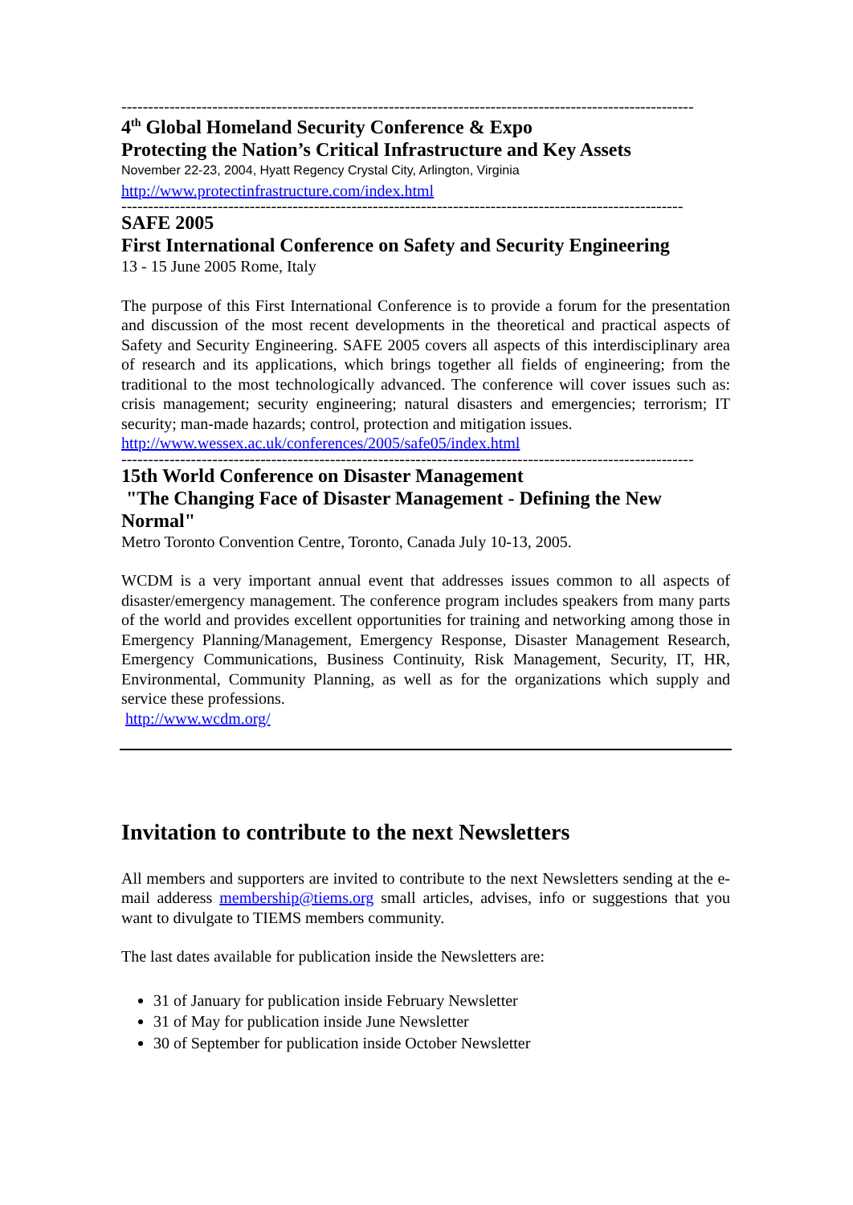-----------------------------------------------------------------------------------------------------------
4<sup>th</sup> Global Homeland Security Conference & Expo
Protecting the Nation’s Critical Infrastructure and Key Assets
November 22-23, 2004, Hyatt Regency Crystal City, Arlington, Virginia
http://www.protectinfrastructure.com/index.html
---------------------------------------------------------------------------------------------------------
SAFE 2005
First International Conference on Safety and Security Engineering
13 - 15 June 2005 Rome, Italy
The purpose of this First International Conference is to provide a forum for the presentation and discussion of the most recent developments in the theoretical and practical aspects of Safety and Security Engineering. SAFE 2005 covers all aspects of this interdisciplinary area of research and its applications, which brings together all fields of engineering; from the traditional to the most technologically advanced. The conference will cover issues such as: crisis management; security engineering; natural disasters and emergencies; terrorism; IT security; man-made hazards; control, protection and mitigation issues.
http://www.wessex.ac.uk/conferences/2005/safe05/index.html
-----------------------------------------------------------------------------------------------------------
15th World Conference on Disaster Management
"The Changing Face of Disaster Management - Defining the New Normal"
Metro Toronto Convention Centre, Toronto, Canada July 10-13, 2005.
WCDM is a very important annual event that addresses issues common to all aspects of disaster/emergency management. The conference program includes speakers from many parts of the world and provides excellent opportunities for training and networking among those in Emergency Planning/Management, Emergency Response, Disaster Management Research, Emergency Communications, Business Continuity, Risk Management, Security, IT, HR, Environmental, Community Planning, as well as for the organizations which supply and service these professions.
http://www.wcdm.org/
Invitation to contribute to the next Newsletters
All members and supporters are invited to contribute to the next Newsletters sending at the e-mail adderess membership@tiems.org small articles, advises, info or suggestions that you want to divulgate to TIEMS members community.
The last dates available for publication inside the Newsletters are:
31 of January for publication inside February Newsletter
31 of May for publication inside June Newsletter
30 of September for publication inside October Newsletter